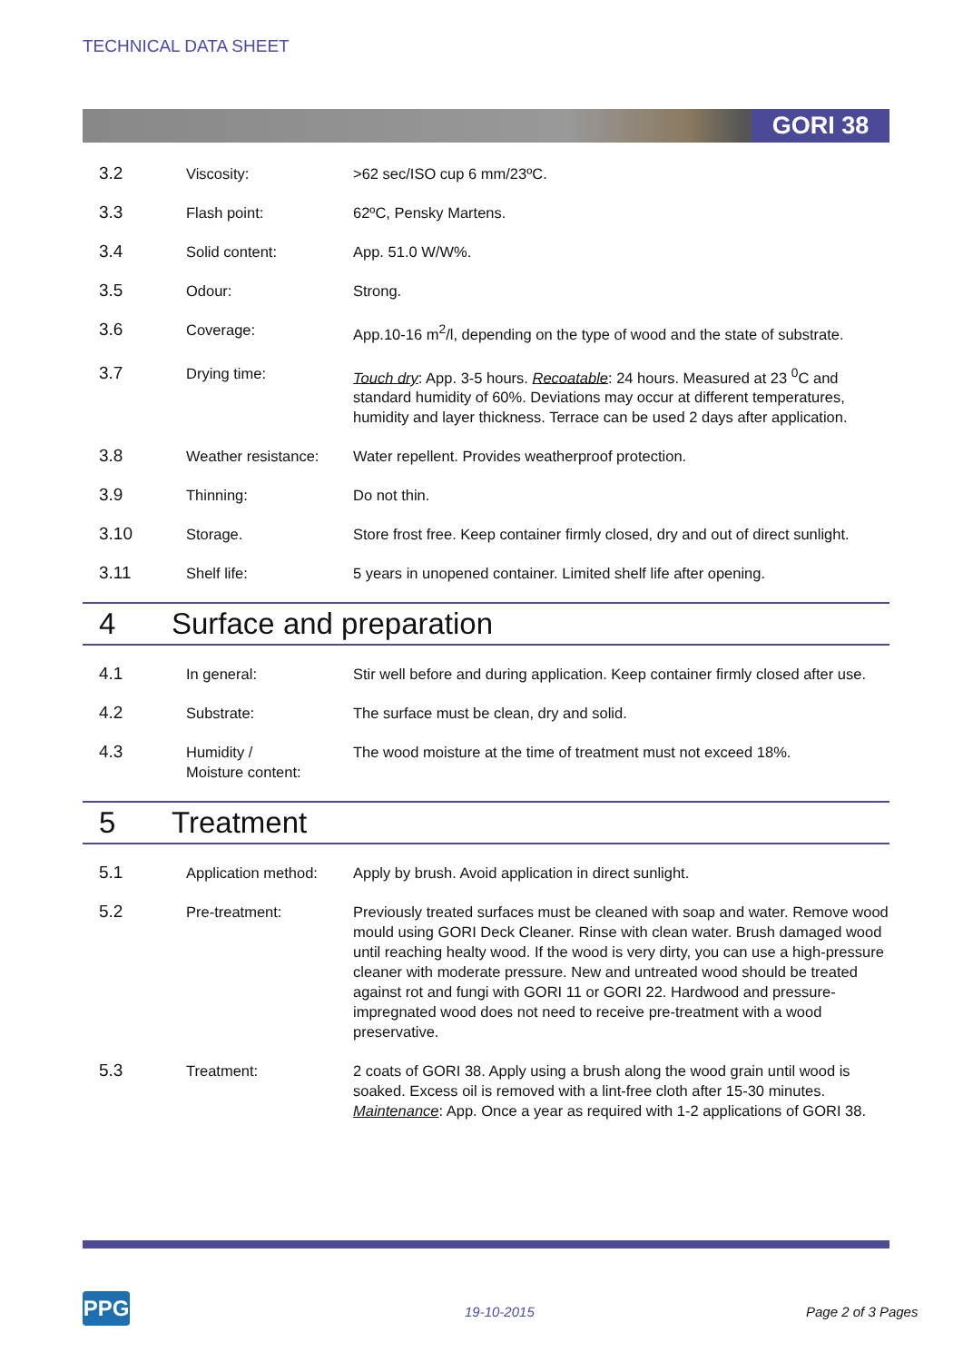TECHNICAL DATA SHEET
GORI 38
| 3.2 | Viscosity: | >62 sec/ISO cup 6 mm/23ºC. |
| 3.3 | Flash point: | 62ºC, Pensky Martens. |
| 3.4 | Solid content: | App. 51.0 W/W%. |
| 3.5 | Odour: | Strong. |
| 3.6 | Coverage: | App.10-16 m<sup>2</sup>/l, depending on the type of wood and the state of substrate. |
| 3.7 | Drying time: | Touch dry : App. 3-5 hours. Recoatable : 24 hours. Measured at 23 <sup>0</sup>C and standard humidity of 60%. Deviations may occur at different temperatures, humidity and layer thickness. Terrace can be used 2 days after application. |
| 3.8 | Weather resistance: | Water repellent. Provides weatherproof protection. |
| 3.9 | Thinning: | Do not thin. |
| 3.10 | Storage. | Store frost free. Keep container firmly closed, dry and out of direct sunlight. |
| 3.11 | Shelf life: | 5 years in unopened container. Limited shelf life after opening. |
4 Surface and preparation
| 4.1 | In general: | Stir well before and during application. Keep container firmly closed after use. |
| 4.2 | Substrate: | The surface must be clean, dry and solid. |
| 4.3 | Humidity / Moisture content: | The wood moisture at the time of treatment must not exceed 18%. |
5 Treatment
| 5.1 | Application method: | Apply by brush. Avoid application in direct sunlight. |
| 5.2 | Pre-treatment: | Previously treated surfaces must be cleaned with soap and water. Remove wood mould using GORI Deck Cleaner. Rinse with clean water. Brush damaged wood until reaching healty wood. If the wood is very dirty, you can use a high-pressure cleaner with moderate pressure. New and untreated wood should be treated against rot and fungi with GORI 11 or GORI 22. Hardwood and pressure-impregnated wood does not need to receive pre-treatment with a wood preservative. |
| 5.3 | Treatment: | 2 coats of GORI 38. Apply using a brush along the wood grain until wood is soaked. Excess oil is removed with a lint-free cloth after 15-30 minutes. Maintenance : App. Once a year as required with 1-2 applications of GORI 38. |
PPG 19-10-2015 Page 2 of 3 Pages